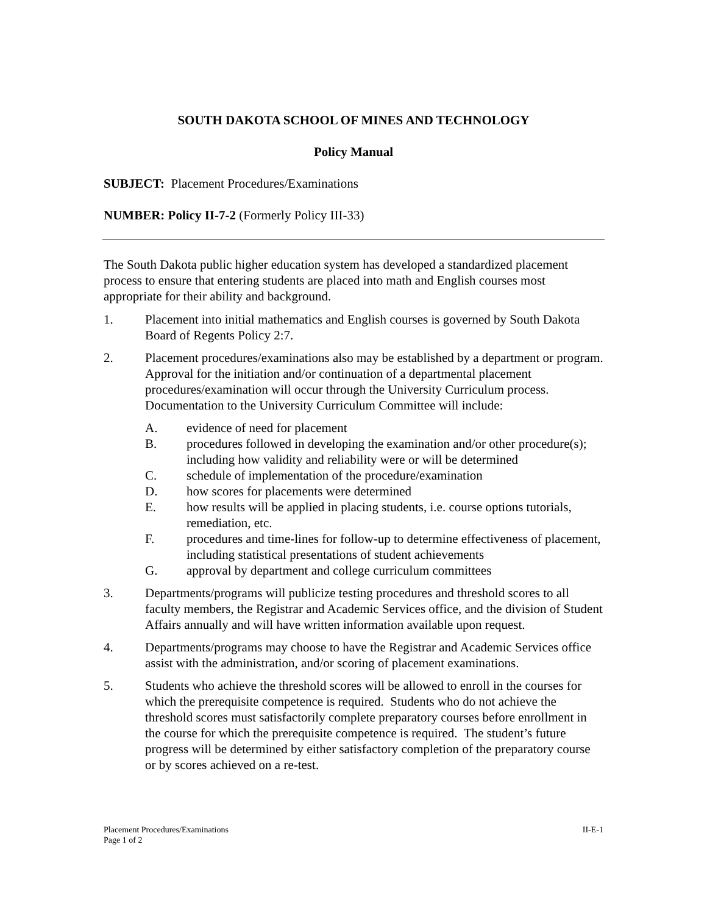SOUTH DAKOTA SCHOOL OF MINES AND TECHNOLOGY
Policy Manual
SUBJECT: Placement Procedures/Examinations
NUMBER: Policy II-7-2 (Formerly Policy III-33)
The South Dakota public higher education system has developed a standardized placement process to ensure that entering students are placed into math and English courses most appropriate for their ability and background.
1. Placement into initial mathematics and English courses is governed by South Dakota Board of Regents Policy 2:7.
2. Placement procedures/examinations also may be established by a department or program. Approval for the initiation and/or continuation of a departmental placement procedures/examination will occur through the University Curriculum process. Documentation to the University Curriculum Committee will include:
A. evidence of need for placement
B. procedures followed in developing the examination and/or other procedure(s); including how validity and reliability were or will be determined
C. schedule of implementation of the procedure/examination
D. how scores for placements were determined
E. how results will be applied in placing students, i.e. course options tutorials, remediation, etc.
F. procedures and time-lines for follow-up to determine effectiveness of placement, including statistical presentations of student achievements
G. approval by department and college curriculum committees
3. Departments/programs will publicize testing procedures and threshold scores to all faculty members, the Registrar and Academic Services office, and the division of Student Affairs annually and will have written information available upon request.
4. Departments/programs may choose to have the Registrar and Academic Services office assist with the administration, and/or scoring of placement examinations.
5. Students who achieve the threshold scores will be allowed to enroll in the courses for which the prerequisite competence is required. Students who do not achieve the threshold scores must satisfactorily complete preparatory courses before enrollment in the course for which the prerequisite competence is required. The student’s future progress will be determined by either satisfactory completion of the preparatory course or by scores achieved on a re-test.
Placement Procedures/Examinations
Page 1 of 2
II-E-1